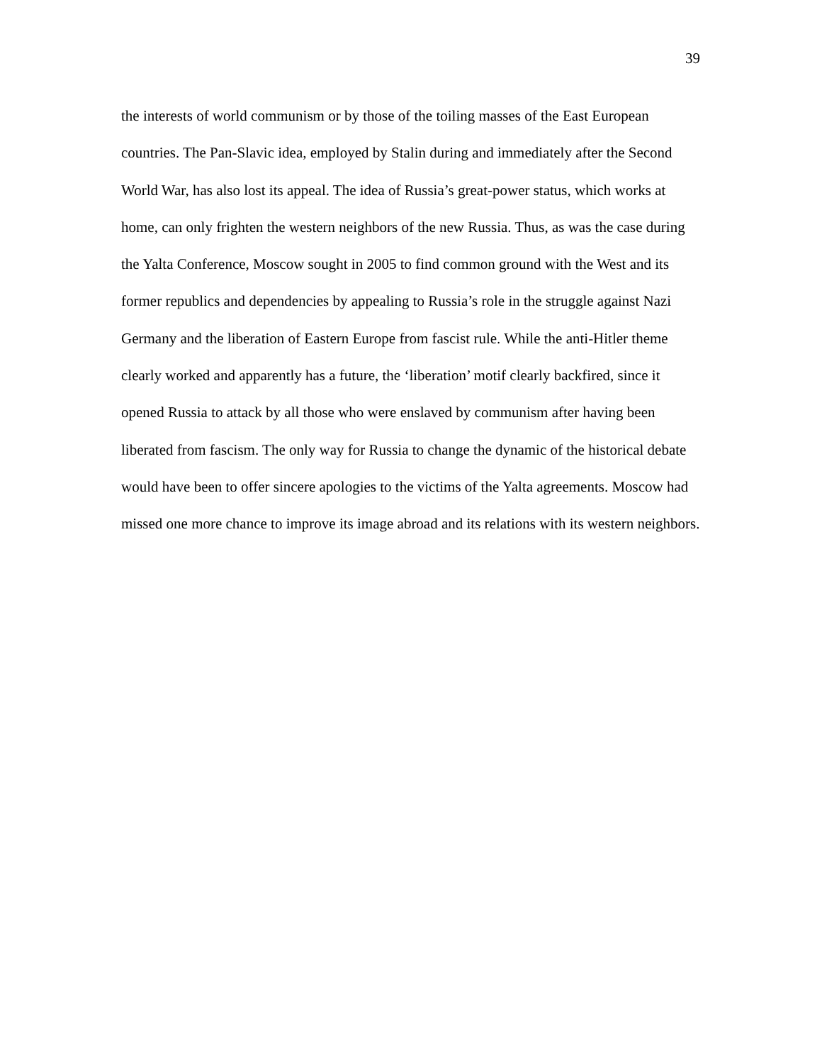39
the interests of world communism or by those of the toiling masses of the East European
countries. The Pan-Slavic idea, employed by Stalin during and immediately after the Second
World War, has also lost its appeal. The idea of Russia’s great-power status, which works at
home, can only frighten the western neighbors of the new Russia. Thus, as was the case during
the Yalta Conference, Moscow sought in 2005 to find common ground with the West and its
former republics and dependencies by appealing to Russia’s role in the struggle against Nazi
Germany and the liberation of Eastern Europe from fascist rule. While the anti-Hitler theme
clearly worked and apparently has a future, the ‘liberation’ motif clearly backfired, since it
opened Russia to attack by all those who were enslaved by communism after having been
liberated from fascism. The only way for Russia to change the dynamic of the historical debate
would have been to offer sincere apologies to the victims of the Yalta agreements. Moscow had
missed one more chance to improve its image abroad and its relations with its western neighbors.